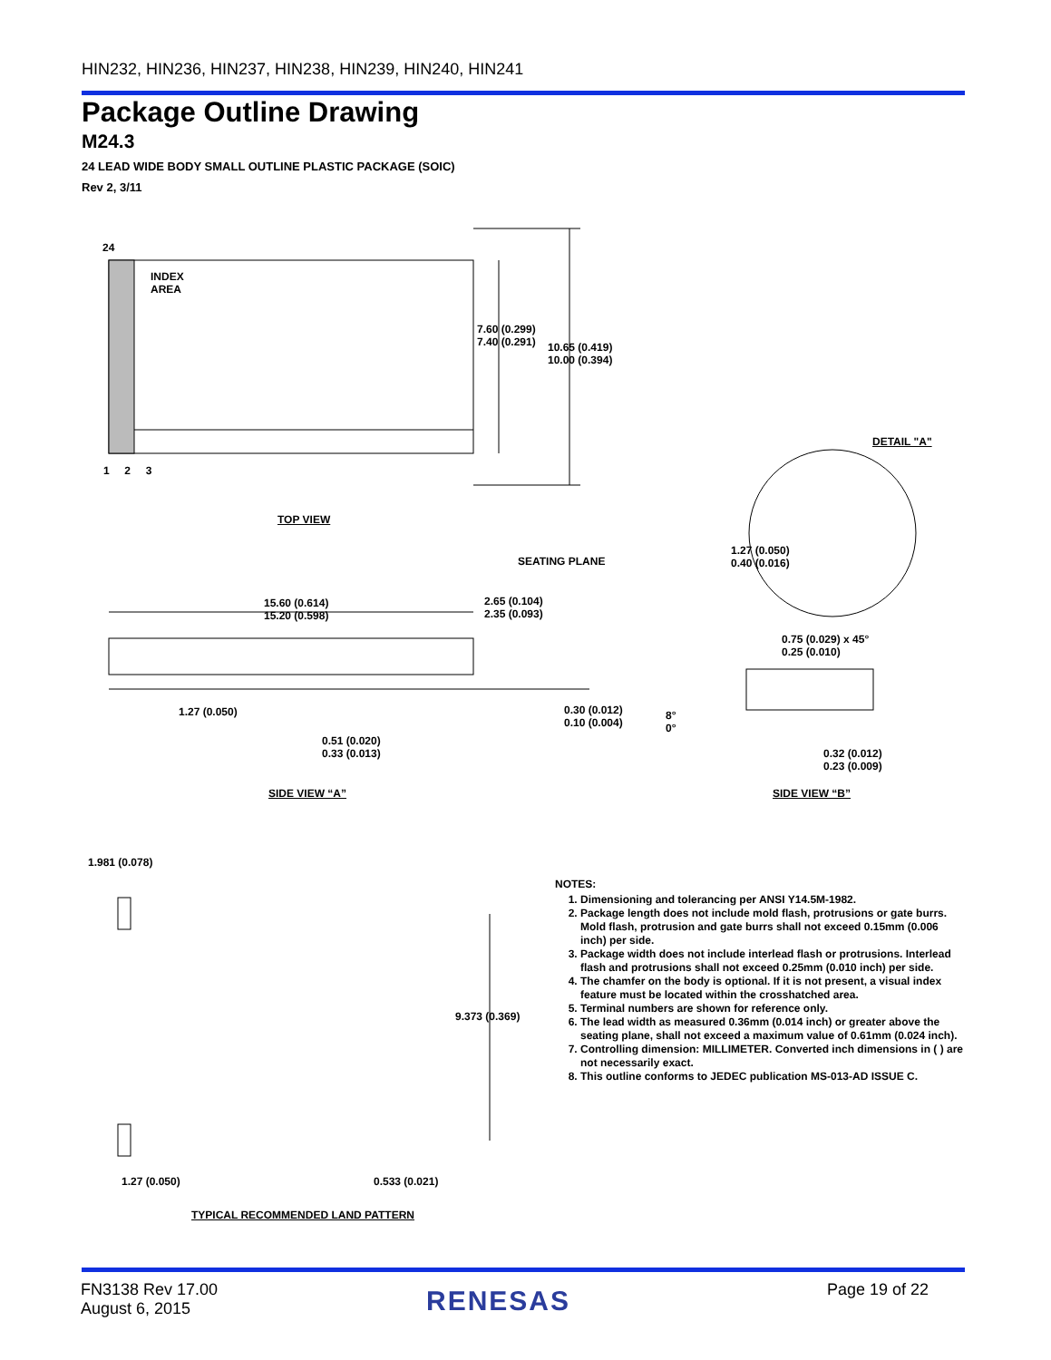HIN232, HIN236, HIN237, HIN238, HIN239, HIN240, HIN241
Package Outline Drawing
M24.3
24 LEAD WIDE BODY SMALL OUTLINE PLASTIC PACKAGE (SOIC)
Rev 2, 3/11
24
INDEX
AREA
1 2 3
7.60 (0.299)
7.40 (0.291)
10.65 (0.419)
10.00 (0.394)
TOP VIEW
DETAIL "A"
1.27 (0.050)
0.40 (0.016)
SEATING PLANE
15.60 (0.614)
15.20 (0.598)
2.65 (0.104)
2.35 (0.093)
0.75 (0.029) x 45°
0.25 (0.010)
1.27 (0.050)
0.30 (0.012)
0.10 (0.004)
8°
0°
0.51 (0.020)
0.33 (0.013)
0.32 (0.012)
0.23 (0.009)
SIDE VIEW “A” SIDE VIEW “B”
1.981 (0.078)
9.373 (0.369)
1.27 (0.050) 0.533 (0.021)
TYPICAL RECOMMENDED LAND PATTERN
NOTES:
1. Dimensioning and tolerancing per ANSI Y14.5M-1982.
2. Package length does not include mold flash, protrusions or gate burrs. Mold flash, protrusion and gate burrs shall not exceed 0.15mm (0.006 inch) per side.
3. Package width does not include interlead flash or protrusions. Interlead flash and protrusions shall not exceed 0.25mm (0.010 inch) per side.
4. The chamfer on the body is optional. If it is not present, a visual index feature must be located within the crosshatched area.
5. Terminal numbers are shown for reference only.
6. The lead width as measured 0.36mm (0.014 inch) or greater above the seating plane, shall not exceed a maximum value of 0.61mm (0.024 inch).
7. Controlling dimension: MILLIMETER. Converted inch dimensions in ( ) are not necessarily exact.
8. This outline conforms to JEDEC publication MS-013-AD ISSUE C.
FN3138 Rev 17.00
August 6, 2015
RENESAS Page 19 of 22